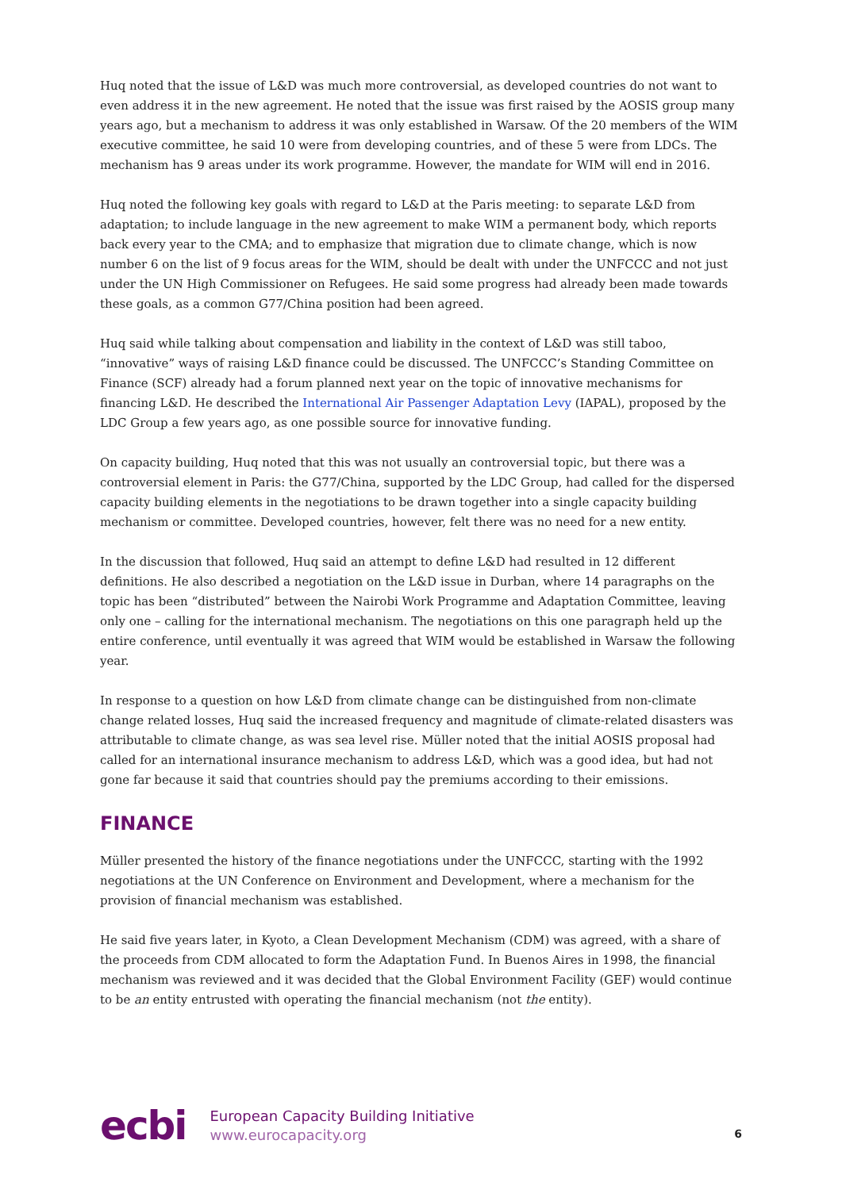Huq noted that the issue of L&D was much more controversial, as developed countries do not want to even address it in the new agreement. He noted that the issue was first raised by the AOSIS group many years ago, but a mechanism to address it was only established in Warsaw. Of the 20 members of the WIM executive committee, he said 10 were from developing countries, and of these 5 were from LDCs. The mechanism has 9 areas under its work programme. However, the mandate for WIM will end in 2016.
Huq noted the following key goals with regard to L&D at the Paris meeting: to separate L&D from adaptation; to include language in the new agreement to make WIM a permanent body, which reports back every year to the CMA; and to emphasize that migration due to climate change, which is now number 6 on the list of 9 focus areas for the WIM, should be dealt with under the UNFCCC and not just under the UN High Commissioner on Refugees. He said some progress had already been made towards these goals, as a common G77/China position had been agreed.
Huq said while talking about compensation and liability in the context of L&D was still taboo, “innovative” ways of raising L&D finance could be discussed. The UNFCCC’s Standing Committee on Finance (SCF) already had a forum planned next year on the topic of innovative mechanisms for financing L&D. He described the International Air Passenger Adaptation Levy (IAPAL), proposed by the LDC Group a few years ago, as one possible source for innovative funding.
On capacity building, Huq noted that this was not usually an controversial topic, but there was a controversial element in Paris: the G77/China, supported by the LDC Group, had called for the dispersed capacity building elements in the negotiations to be drawn together into a single capacity building mechanism or committee. Developed countries, however, felt there was no need for a new entity.
In the discussion that followed, Huq said an attempt to define L&D had resulted in 12 different definitions. He also described a negotiation on the L&D issue in Durban, where 14 paragraphs on the topic has been “distributed” between the Nairobi Work Programme and Adaptation Committee, leaving only one – calling for the international mechanism. The negotiations on this one paragraph held up the entire conference, until eventually it was agreed that WIM would be established in Warsaw the following year.
In response to a question on how L&D from climate change can be distinguished from non-climate change related losses, Huq said the increased frequency and magnitude of climate-related disasters was attributable to climate change, as was sea level rise. Müller noted that the initial AOSIS proposal had called for an international insurance mechanism to address L&D, which was a good idea, but had not gone far because it said that countries should pay the premiums according to their emissions.
FINANCE
Müller presented the history of the finance negotiations under the UNFCCC, starting with the 1992 negotiations at the UN Conference on Environment and Development, where a mechanism for the provision of financial mechanism was established.
He said five years later, in Kyoto, a Clean Development Mechanism (CDM) was agreed, with a share of the proceeds from CDM allocated to form the Adaptation Fund. In Buenos Aires in 1998, the financial mechanism was reviewed and it was decided that the Global Environment Facility (GEF) would continue to be an entity entrusted with operating the financial mechanism (not the entity).
ecbi
European Capacity Building Initiative
www.eurocapacity.org
6